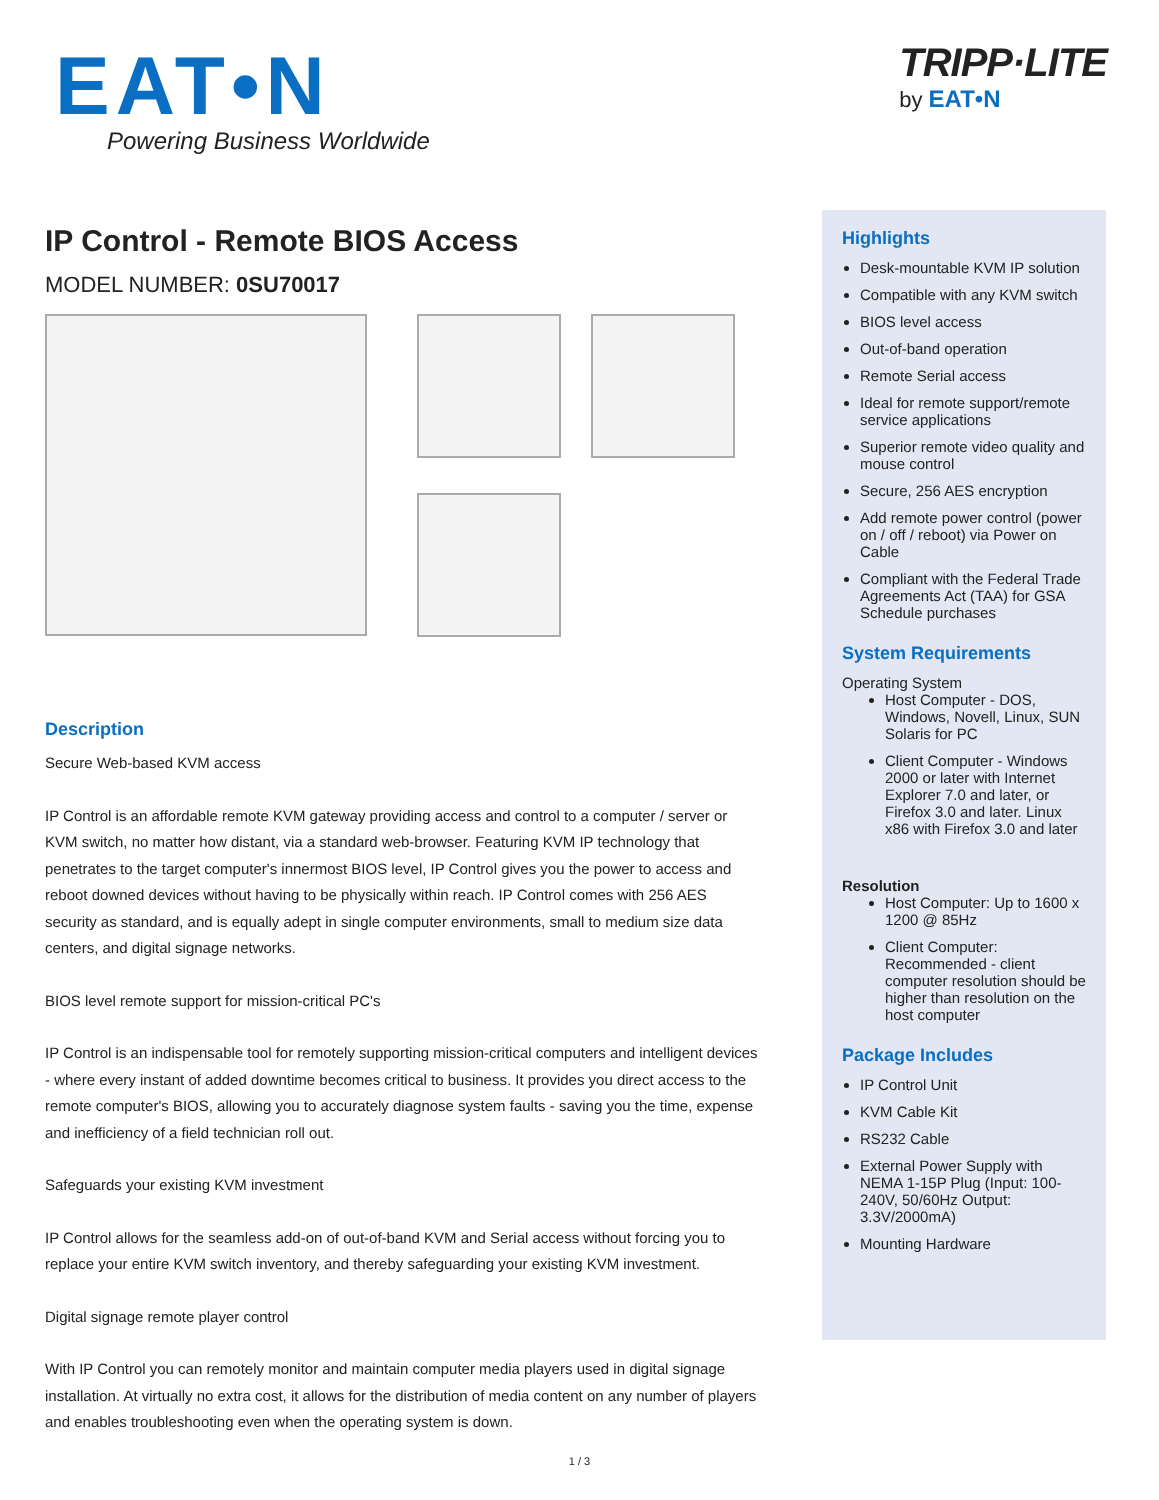EAT•N
Powering Business Worldwide
TRIPP·LITE
by EAT•N
IP Control - Remote BIOS Access
MODEL NUMBER: 0SU70017
Description
Secure Web-based KVM access
IP Control is an affordable remote KVM gateway providing access and control to a computer / server or KVM switch, no matter how distant, via a standard web-browser. Featuring KVM IP technology that penetrates to the target computer's innermost BIOS level, IP Control gives you the power to access and reboot downed devices without having to be physically within reach. IP Control comes with 256 AES security as standard, and is equally adept in single computer environments, small to medium size data centers, and digital signage networks.
BIOS level remote support for mission-critical PC's
IP Control is an indispensable tool for remotely supporting mission-critical computers and intelligent devices - where every instant of added downtime becomes critical to business. It provides you direct access to the remote computer's BIOS, allowing you to accurately diagnose system faults - saving you the time, expense and inefficiency of a field technician roll out.
Safeguards your existing KVM investment
IP Control allows for the seamless add-on of out-of-band KVM and Serial access without forcing you to replace your entire KVM switch inventory, and thereby safeguarding your existing KVM investment.
Digital signage remote player control
With IP Control you can remotely monitor and maintain computer media players used in digital signage installation. At virtually no extra cost, it allows for the distribution of media content on any number of players and enables troubleshooting even when the operating system is down.
Highlights
Desk-mountable KVM IP solution
Compatible with any KVM switch
BIOS level access
Out-of-band operation
Remote Serial access
Ideal for remote support/remote service applications
Superior remote video quality and mouse control
Secure, 256 AES encryption
Add remote power control (power on / off / reboot) via Power on Cable
Compliant with the Federal Trade Agreements Act (TAA) for GSA Schedule purchases
System Requirements
Operating System
Host Computer - DOS, Windows, Novell, Linux, SUN Solaris for PC
Client Computer - Windows 2000 or later with Internet Explorer 7.0 and later, or Firefox 3.0 and later. Linux x86 with Firefox 3.0 and later
Resolution
Host Computer: Up to 1600 x 1200 @ 85Hz
Client Computer: Recommended - client computer resolution should be higher than resolution on the host computer
Package Includes
IP Control Unit
KVM Cable Kit
RS232 Cable
External Power Supply with NEMA 1-15P Plug (Input: 100-240V, 50/60Hz Output: 3.3V/2000mA)
Mounting Hardware
1 / 3